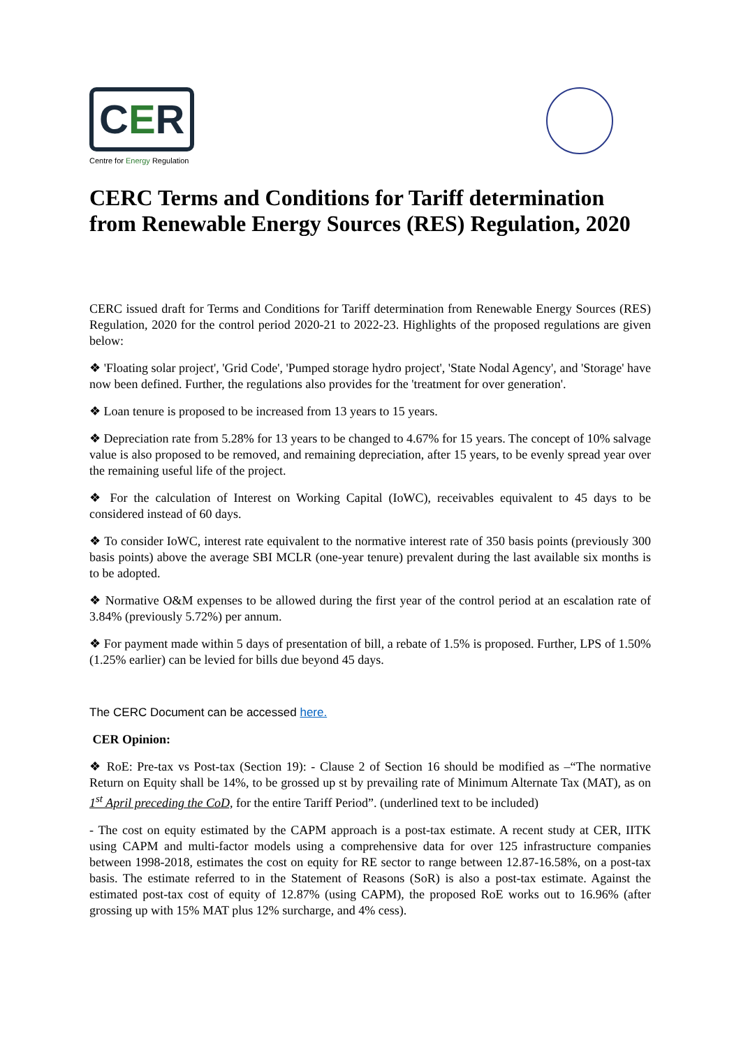CER
Centre for Energy Regulation
CERC Terms and Conditions for Tariff determination from Renewable Energy Sources (RES) Regulation, 2020
CERC issued draft for Terms and Conditions for Tariff determination from Renewable Energy Sources (RES) Regulation, 2020 for the control period 2020-21 to 2022-23. Highlights of the proposed regulations are given below:
❖ 'Floating solar project', 'Grid Code', 'Pumped storage hydro project', 'State Nodal Agency', and 'Storage' have now been defined. Further, the regulations also provides for the 'treatment for over generation'.
❖ Loan tenure is proposed to be increased from 13 years to 15 years.
❖ Depreciation rate from 5.28% for 13 years to be changed to 4.67% for 15 years. The concept of 10% salvage value is also proposed to be removed, and remaining depreciation, after 15 years, to be evenly spread year over the remaining useful life of the project.
❖ For the calculation of Interest on Working Capital (IoWC), receivables equivalent to 45 days to be considered instead of 60 days.
❖ To consider IoWC, interest rate equivalent to the normative interest rate of 350 basis points (previously 300 basis points) above the average SBI MCLR (one-year tenure) prevalent during the last available six months is to be adopted.
❖ Normative O&M expenses to be allowed during the first year of the control period at an escalation rate of 3.84% (previously 5.72%) per annum.
❖ For payment made within 5 days of presentation of bill, a rebate of 1.5% is proposed. Further, LPS of 1.50% (1.25% earlier) can be levied for bills due beyond 45 days.
The CERC Document can be accessed here.
CER Opinion:
❖ RoE: Pre-tax vs Post-tax (Section 19): - Clause 2 of Section 16 should be modified as –“The normative Return on Equity shall be 14%, to be grossed up st by prevailing rate of Minimum Alternate Tax (MAT), as on 1<sup>st</sup> April preceding the CoD, for the entire Tariff Period”. (underlined text to be included)
- The cost on equity estimated by the CAPM approach is a post-tax estimate. A recent study at CER, IITK using CAPM and multi-factor models using a comprehensive data for over 125 infrastructure companies between 1998-2018, estimates the cost on equity for RE sector to range between 12.87-16.58%, on a post-tax basis. The estimate referred to in the Statement of Reasons (SoR) is also a post-tax estimate. Against the estimated post-tax cost of equity of 12.87% (using CAPM), the proposed RoE works out to 16.96% (after grossing up with 15% MAT plus 12% surcharge, and 4% cess).